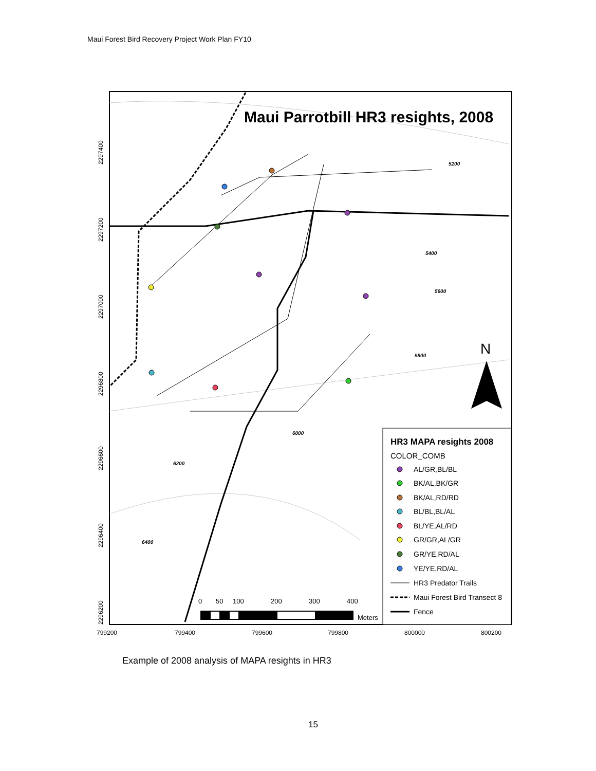Maui Forest Bird Recovery Project Work Plan FY10
Maui Parrotbill HR3 resights, 2008
799200
799400
799600
799800
800000
800200
2297400
2297200
2297000
2296800
2296600
2296400
2296200
5200
5400
5600
5800
6000
6200
6400
N
0
50
100
200
300
400
Meters
HR3 MAPA resights 2008
COLOR_COMB
AL/GR,BL/BL
BK/AL,BK/GR
BK/AL,RD/RD
BL/BL,BL/AL
BL/YE,AL/RD
GR/GR,AL/GR
GR/YE,RD/AL
YE/YE,RD/AL
HR3 Predator Trails
Maui Forest Bird Transect 8
Fence
Example of 2008 analysis of MAPA resights in HR3
15